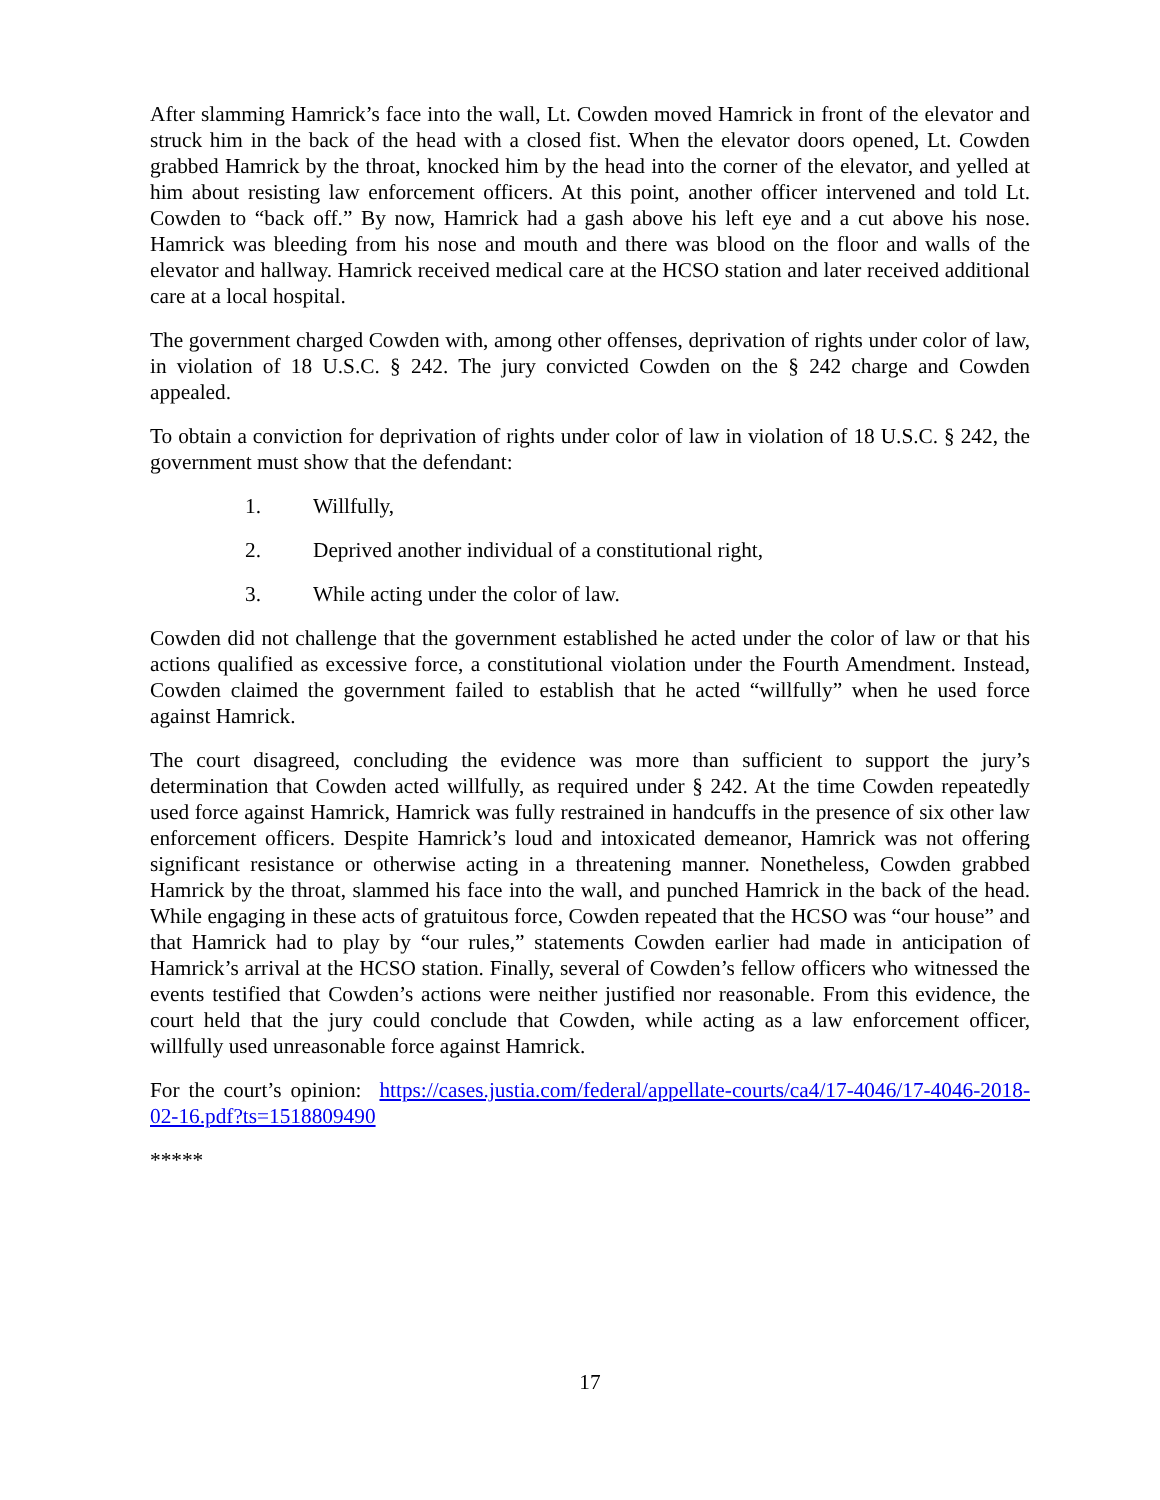After slamming Hamrick’s face into the wall, Lt. Cowden moved Hamrick in front of the elevator and struck him in the back of the head with a closed fist. When the elevator doors opened, Lt. Cowden grabbed Hamrick by the throat, knocked him by the head into the corner of the elevator, and yelled at him about resisting law enforcement officers. At this point, another officer intervened and told Lt. Cowden to “back off.” By now, Hamrick had a gash above his left eye and a cut above his nose. Hamrick was bleeding from his nose and mouth and there was blood on the floor and walls of the elevator and hallway. Hamrick received medical care at the HCSO station and later received additional care at a local hospital.
The government charged Cowden with, among other offenses, deprivation of rights under color of law, in violation of 18 U.S.C. § 242. The jury convicted Cowden on the § 242 charge and Cowden appealed.
To obtain a conviction for deprivation of rights under color of law in violation of 18 U.S.C. § 242, the government must show that the defendant:
1. Willfully,
2. Deprived another individual of a constitutional right,
3. While acting under the color of law.
Cowden did not challenge that the government established he acted under the color of law or that his actions qualified as excessive force, a constitutional violation under the Fourth Amendment. Instead, Cowden claimed the government failed to establish that he acted “willfully” when he used force against Hamrick.
The court disagreed, concluding the evidence was more than sufficient to support the jury’s determination that Cowden acted willfully, as required under § 242. At the time Cowden repeatedly used force against Hamrick, Hamrick was fully restrained in handcuffs in the presence of six other law enforcement officers. Despite Hamrick’s loud and intoxicated demeanor, Hamrick was not offering significant resistance or otherwise acting in a threatening manner. Nonetheless, Cowden grabbed Hamrick by the throat, slammed his face into the wall, and punched Hamrick in the back of the head. While engaging in these acts of gratuitous force, Cowden repeated that the HCSO was “our house” and that Hamrick had to play by “our rules,” statements Cowden earlier had made in anticipation of Hamrick’s arrival at the HCSO station. Finally, several of Cowden’s fellow officers who witnessed the events testified that Cowden’s actions were neither justified nor reasonable. From this evidence, the court held that the jury could conclude that Cowden, while acting as a law enforcement officer, willfully used unreasonable force against Hamrick.
For the court’s opinion: https://cases.justia.com/federal/appellate-courts/ca4/17-4046/17-4046-2018-02-16.pdf?ts=1518809490
*****
17